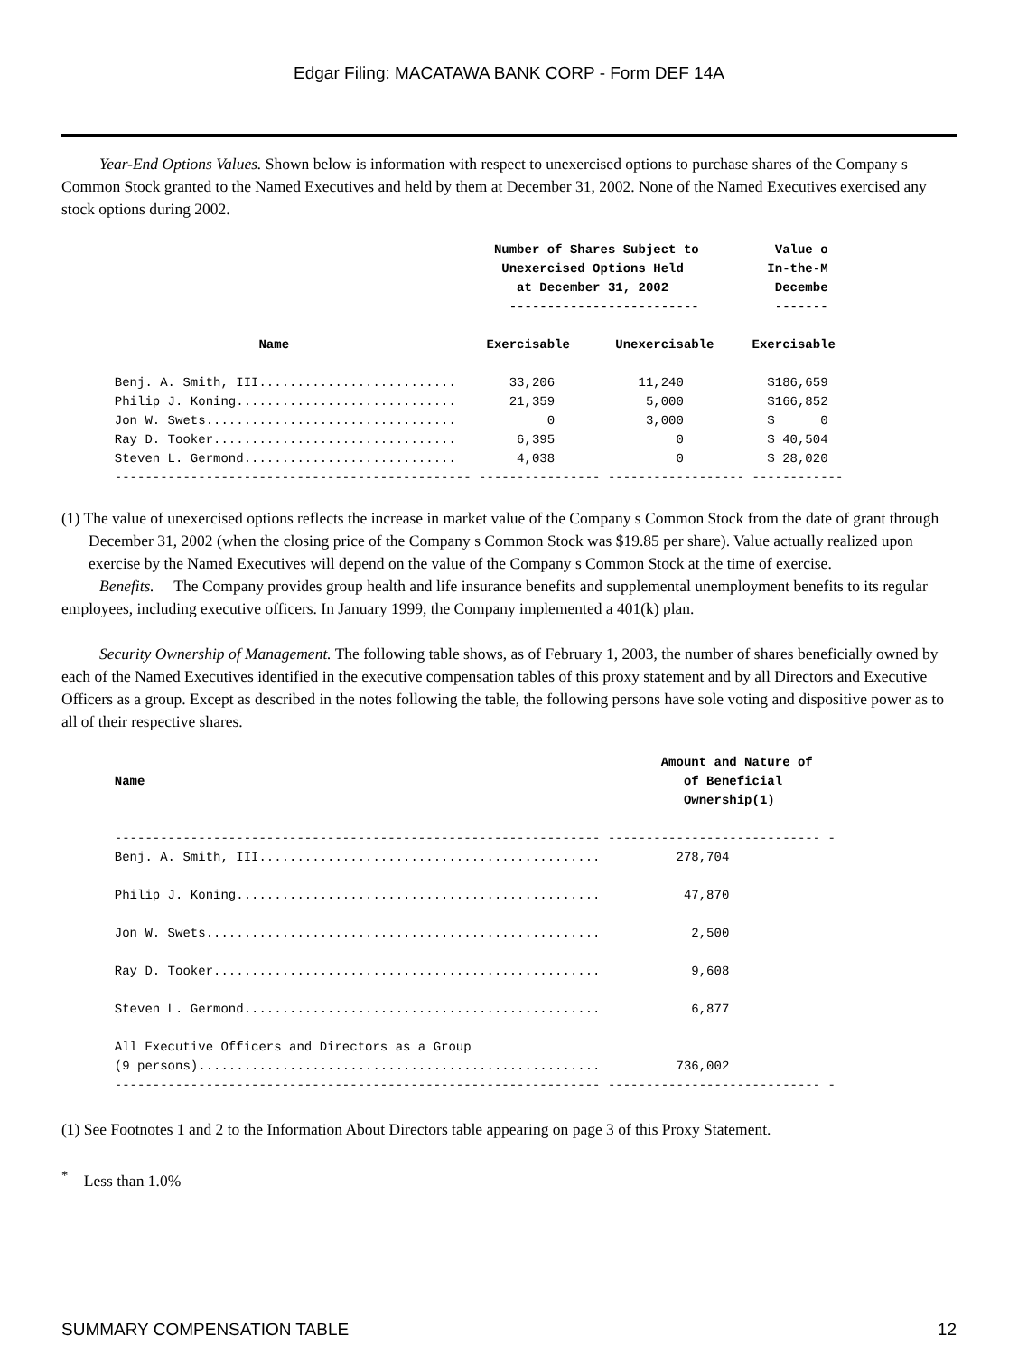Edgar Filing: MACATAWA BANK CORP - Form DEF 14A
Year-End Options Values. Shown below is information with respect to unexercised options to purchase shares of the Company s Common Stock granted to the Named Executives and held by them at December 31, 2002. None of the Named Executives exercised any stock options during 2002.
                                                         Number of Shares Subject to          Value o
                                                          Unexercised Options Held           In-the-M
                                                            at December 31, 2002              Decembe
                                                           -------------------------          -------

                          Name                          Exercisable      Unexercisable     Exercisable

       Benj. A. Smith, III..........................       33,206           11,240           $186,659
       Philip J. Koning.............................       21,359            5,000           $166,852
       Jon W. Swets.................................            0            3,000           $      0
       Ray D. Tooker................................        6,395                0           $ 40,504
       Steven L. Germond............................        4,038                0           $ 28,020
       ----------------------------------------------- ---------------- ------------------ ------------
(1) The value of unexercised options reflects the increase in market value of the Company s Common Stock from the date of grant through December 31, 2002 (when the closing price of the Company s Common Stock was $19.85 per share). Value actually realized upon exercise by the Named Executives will depend on the value of the Company s Common Stock at the time of exercise.
Benefits. The Company provides group health and life insurance benefits and supplemental unemployment benefits to its regular employees, including executive officers. In January 1999, the Company implemented a 401(k) plan.
Security Ownership of Management. The following table shows, as of February 1, 2003, the number of shares beneficially owned by each of the Named Executives identified in the executive compensation tables of this proxy statement and by all Directors and Executive Officers as a group. Except as described in the notes following the table, the following persons have sole voting and dispositive power as to all of their respective shares.
                                                                               Amount and Nature of
       Name                                                                       of Beneficial
                                                                                  Ownership(1)

       ---------------------------------------------------------------- ---------------------------- -
       Benj. A. Smith, III.............................................          278,704

       Philip J. Koning................................................           47,870

       Jon W. Swets....................................................            2,500

       Ray D. Tooker...................................................            9,608

       Steven L. Germond...............................................            6,877

       All Executive Officers and Directors as a Group
       (9 persons).....................................................          736,002
       ---------------------------------------------------------------- ---------------------------- -
(1) See Footnotes 1 and 2 to the Information About Directors table appearing on page 3 of this Proxy Statement.
<sup>*</sup> Less than 1.0%
SUMMARY COMPENSATION TABLE 12